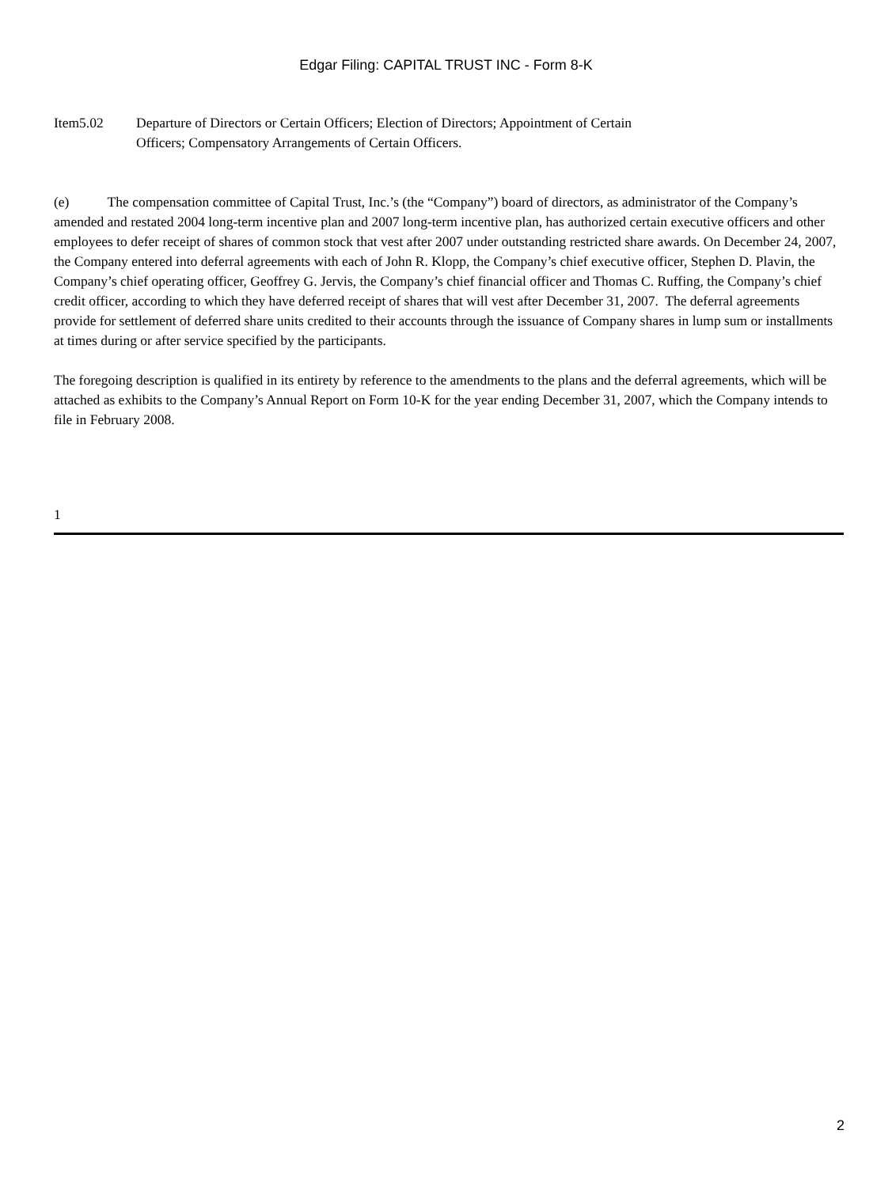Edgar Filing: CAPITAL TRUST INC - Form 8-K
Item5.02 Departure of Directors or Certain Officers; Election of Directors; Appointment of Certain Officers; Compensatory Arrangements of Certain Officers.
(e) The compensation committee of Capital Trust, Inc.’s (the “Company”) board of directors, as administrator of the Company’s amended and restated 2004 long-term incentive plan and 2007 long-term incentive plan, has authorized certain executive officers and other employees to defer receipt of shares of common stock that vest after 2007 under outstanding restricted share awards. On December 24, 2007, the Company entered into deferral agreements with each of John R. Klopp, the Company’s chief executive officer, Stephen D. Plavin, the Company’s chief operating officer, Geoffrey G. Jervis, the Company’s chief financial officer and Thomas C. Ruffing, the Company’s chief credit officer, according to which they have deferred receipt of shares that will vest after December 31, 2007. The deferral agreements provide for settlement of deferred share units credited to their accounts through the issuance of Company shares in lump sum or installments at times during or after service specified by the participants.
The foregoing description is qualified in its entirety by reference to the amendments to the plans and the deferral agreements, which will be attached as exhibits to the Company’s Annual Report on Form 10-K for the year ending December 31, 2007, which the Company intends to file in February 2008.
1
2